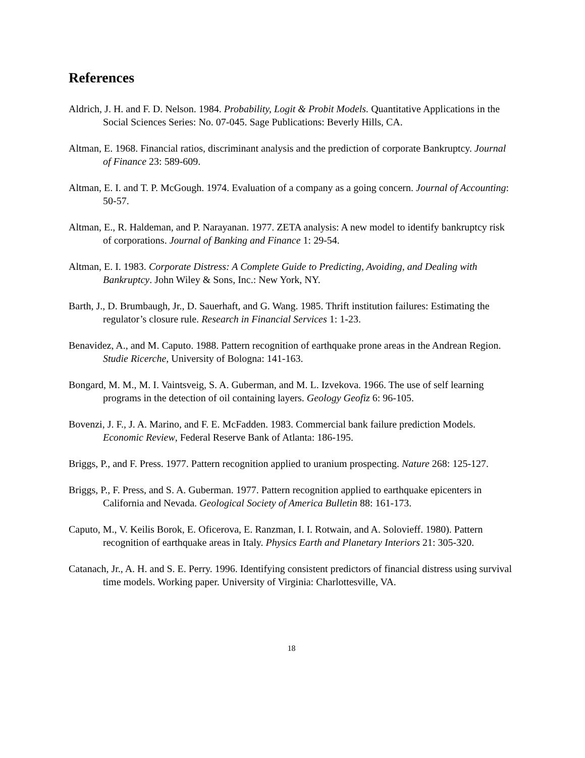References
Aldrich, J. H. and F. D. Nelson. 1984. Probability, Logit & Probit Models. Quantitative Applications in the Social Sciences Series: No. 07-045. Sage Publications: Beverly Hills, CA.
Altman, E. 1968. Financial ratios, discriminant analysis and the prediction of corporate Bankruptcy. Journal of Finance 23: 589-609.
Altman, E. I. and T. P. McGough. 1974. Evaluation of a company as a going concern. Journal of Accounting: 50-57.
Altman, E., R. Haldeman, and P. Narayanan. 1977. ZETA analysis: A new model to identify bankruptcy risk of corporations. Journal of Banking and Finance 1: 29-54.
Altman, E. I. 1983. Corporate Distress: A Complete Guide to Predicting, Avoiding, and Dealing with Bankruptcy. John Wiley & Sons, Inc.: New York, NY.
Barth, J., D. Brumbaugh, Jr., D. Sauerhaft, and G. Wang. 1985. Thrift institution failures: Estimating the regulator’s closure rule. Research in Financial Services 1: 1-23.
Benavidez, A., and M. Caputo. 1988. Pattern recognition of earthquake prone areas in the Andrean Region. Studie Ricerche, University of Bologna: 141-163.
Bongard, M. M., M. I. Vaintsveig, S. A. Guberman, and M. L. Izvekova. 1966. The use of self learning programs in the detection of oil containing layers. Geology Geofiz 6: 96-105.
Bovenzi, J. F., J. A. Marino, and F. E. McFadden. 1983. Commercial bank failure prediction Models. Economic Review, Federal Reserve Bank of Atlanta: 186-195.
Briggs, P., and F. Press. 1977. Pattern recognition applied to uranium prospecting. Nature 268: 125-127.
Briggs, P., F. Press, and S. A. Guberman. 1977. Pattern recognition applied to earthquake epicenters in California and Nevada. Geological Society of America Bulletin 88: 161-173.
Caputo, M., V. Keilis Borok, E. Oficerova, E. Ranzman, I. I. Rotwain, and A. Solovieff. 1980). Pattern recognition of earthquake areas in Italy. Physics Earth and Planetary Interiors 21: 305-320.
Catanach, Jr., A. H. and S. E. Perry. 1996. Identifying consistent predictors of financial distress using survival time models. Working paper. University of Virginia: Charlottesville, VA.
18